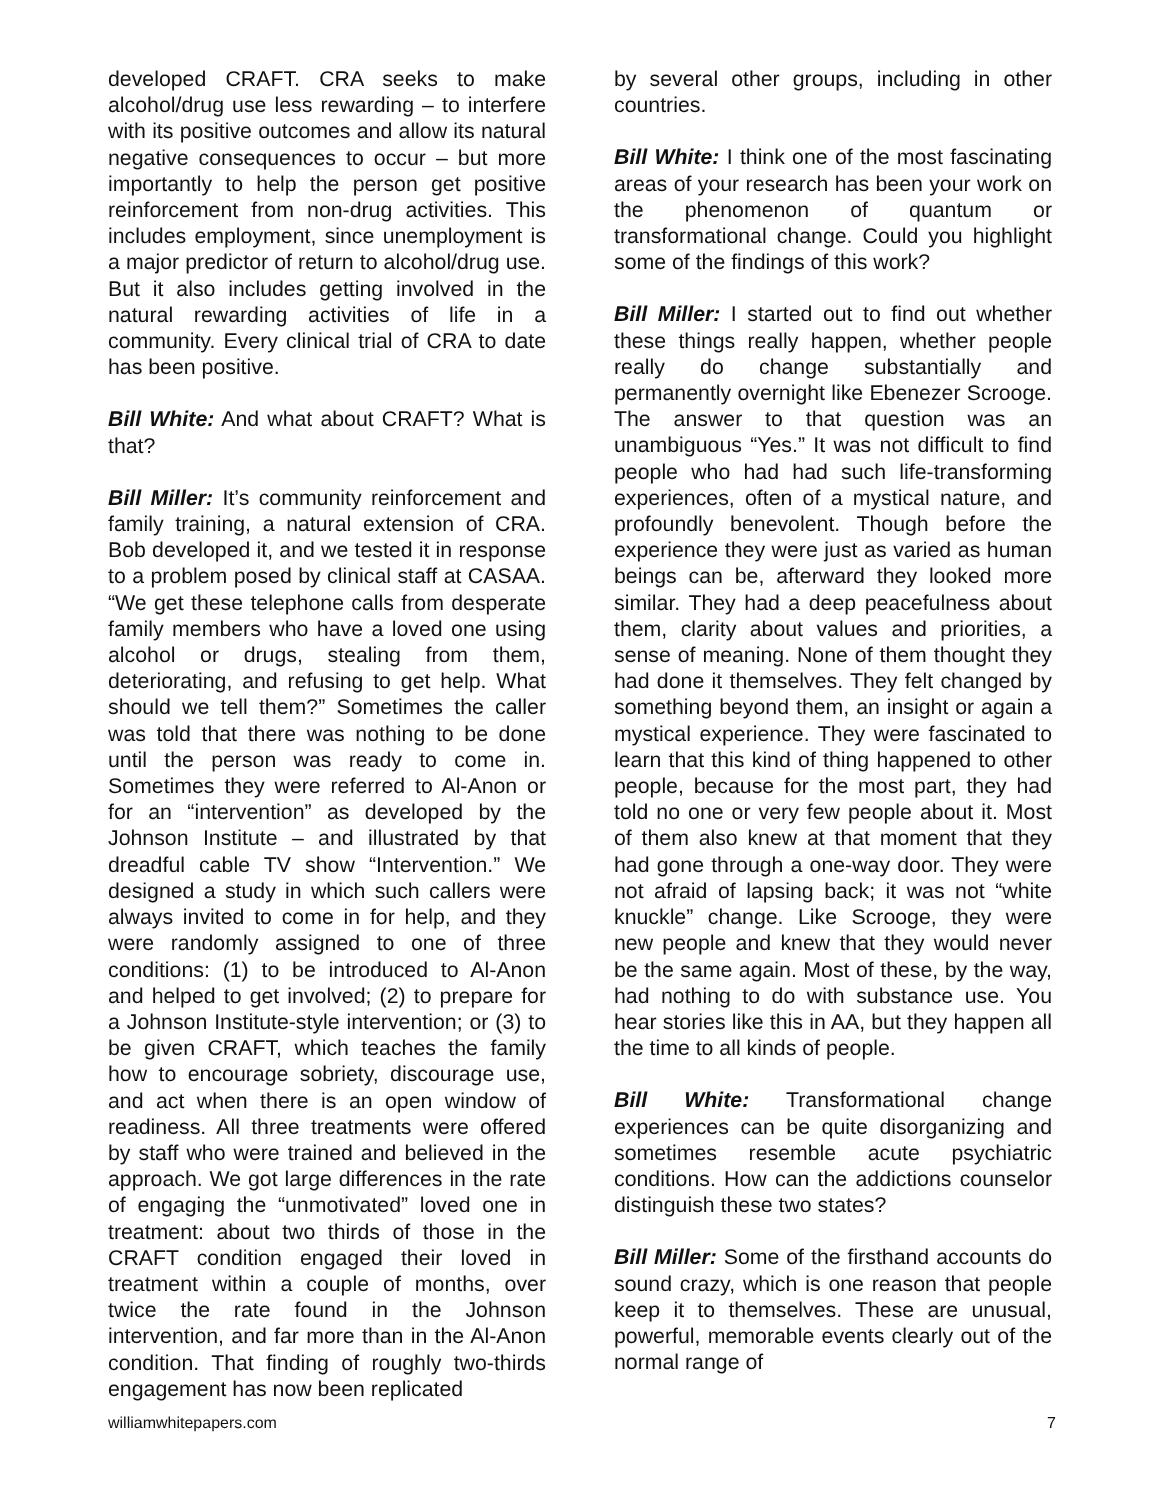developed CRAFT. CRA seeks to make alcohol/drug use less rewarding – to interfere with its positive outcomes and allow its natural negative consequences to occur – but more importantly to help the person get positive reinforcement from non-drug activities. This includes employment, since unemployment is a major predictor of return to alcohol/drug use. But it also includes getting involved in the natural rewarding activities of life in a community. Every clinical trial of CRA to date has been positive.
Bill White: And what about CRAFT? What is that?
Bill Miller: It’s community reinforcement and family training, a natural extension of CRA. Bob developed it, and we tested it in response to a problem posed by clinical staff at CASAA. “We get these telephone calls from desperate family members who have a loved one using alcohol or drugs, stealing from them, deteriorating, and refusing to get help. What should we tell them?” Sometimes the caller was told that there was nothing to be done until the person was ready to come in. Sometimes they were referred to Al-Anon or for an “intervention” as developed by the Johnson Institute – and illustrated by that dreadful cable TV show “Intervention.” We designed a study in which such callers were always invited to come in for help, and they were randomly assigned to one of three conditions: (1) to be introduced to Al-Anon and helped to get involved; (2) to prepare for a Johnson Institute-style intervention; or (3) to be given CRAFT, which teaches the family how to encourage sobriety, discourage use, and act when there is an open window of readiness. All three treatments were offered by staff who were trained and believed in the approach. We got large differences in the rate of engaging the “unmotivated” loved one in treatment: about two thirds of those in the CRAFT condition engaged their loved in treatment within a couple of months, over twice the rate found in the Johnson intervention, and far more than in the Al-Anon condition. That finding of roughly two-thirds engagement has now been replicated
by several other groups, including in other countries.
Bill White: I think one of the most fascinating areas of your research has been your work on the phenomenon of quantum or transformational change. Could you highlight some of the findings of this work?
Bill Miller: I started out to find out whether these things really happen, whether people really do change substantially and permanently overnight like Ebenezer Scrooge. The answer to that question was an unambiguous “Yes.” It was not difficult to find people who had had such life-transforming experiences, often of a mystical nature, and profoundly benevolent. Though before the experience they were just as varied as human beings can be, afterward they looked more similar. They had a deep peacefulness about them, clarity about values and priorities, a sense of meaning. None of them thought they had done it themselves. They felt changed by something beyond them, an insight or again a mystical experience. They were fascinated to learn that this kind of thing happened to other people, because for the most part, they had told no one or very few people about it. Most of them also knew at that moment that they had gone through a one-way door. They were not afraid of lapsing back; it was not “white knuckle” change. Like Scrooge, they were new people and knew that they would never be the same again. Most of these, by the way, had nothing to do with substance use. You hear stories like this in AA, but they happen all the time to all kinds of people.
Bill White: Transformational change experiences can be quite disorganizing and sometimes resemble acute psychiatric conditions. How can the addictions counselor distinguish these two states?
Bill Miller: Some of the firsthand accounts do sound crazy, which is one reason that people keep it to themselves. These are unusual, powerful, memorable events clearly out of the normal range of
williamwhitepapers.com 7